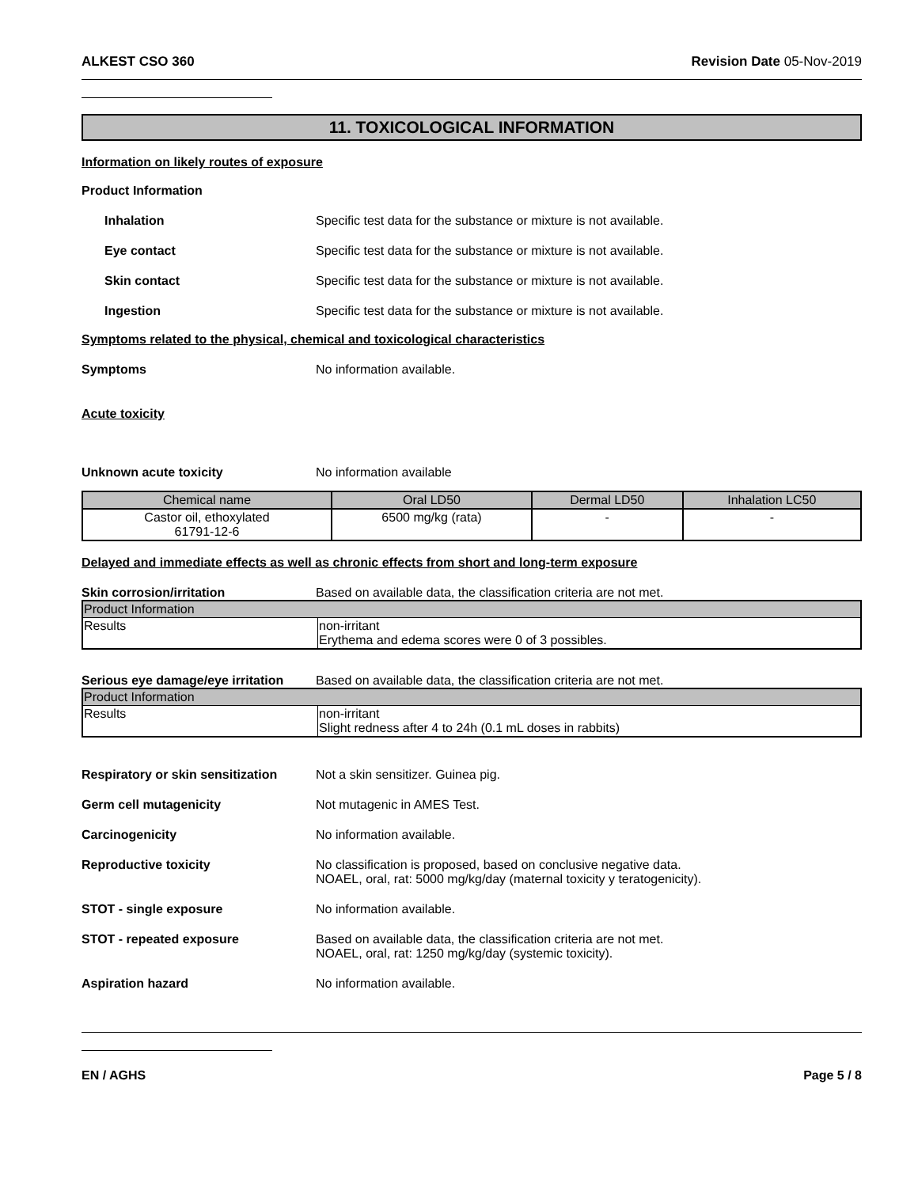ALKEST CSO 360 Revision Date 05-Nov-2019
11. TOXICOLOGICAL INFORMATION
Information on likely routes of exposure
Product Information
Inhalation Specific test data for the substance or mixture is not available.
Eye contact Specific test data for the substance or mixture is not available.
Skin contact Specific test data for the substance or mixture is not available.
Ingestion Specific test data for the substance or mixture is not available.
Symptoms related to the physical, chemical and toxicological characteristics
Symptoms No information available.
Acute toxicity
Unknown acute toxicity No information available
| Chemical name | Oral LD50 | Dermal LD50 | Inhalation LC50 |
| --- | --- | --- | --- |
| Castor oil, ethoxylated 61791-12-6 | 6500 mg/kg (rata) | - | - |
Delayed and immediate effects as well as chronic effects from short and long-term exposure
Skin corrosion/irritation Based on available data, the classification criteria are not met.
| Product Information | |
| Results | non-irritant Erythema and edema scores were 0 of 3 possibles. |
Serious eye damage/eye irritation
Based on available data, the classification criteria are not met.
| Product Information | |
| Results | non-irritant Slight redness after 4 to 24h (0.1 mL doses in rabbits) |
Respiratory or skin sensitization
Not a skin sensitizer. Guinea pig.
Germ cell mutagenicity Not mutagenic in AMES Test.
Carcinogenicity No information available.
Reproductive toxicity No classification is proposed, based on conclusive negative data.
NOAEL, oral, rat: 5000 mg/kg/day (maternal toxicity y teratogenicity).
STOT - single exposure No information available.
STOT - repeated exposure Based on available data, the classification criteria are not met.
NOAEL, oral, rat: 1250 mg/kg/day (systemic toxicity).
Aspiration hazard No information available.
EN / AGHS Page 5 / 8